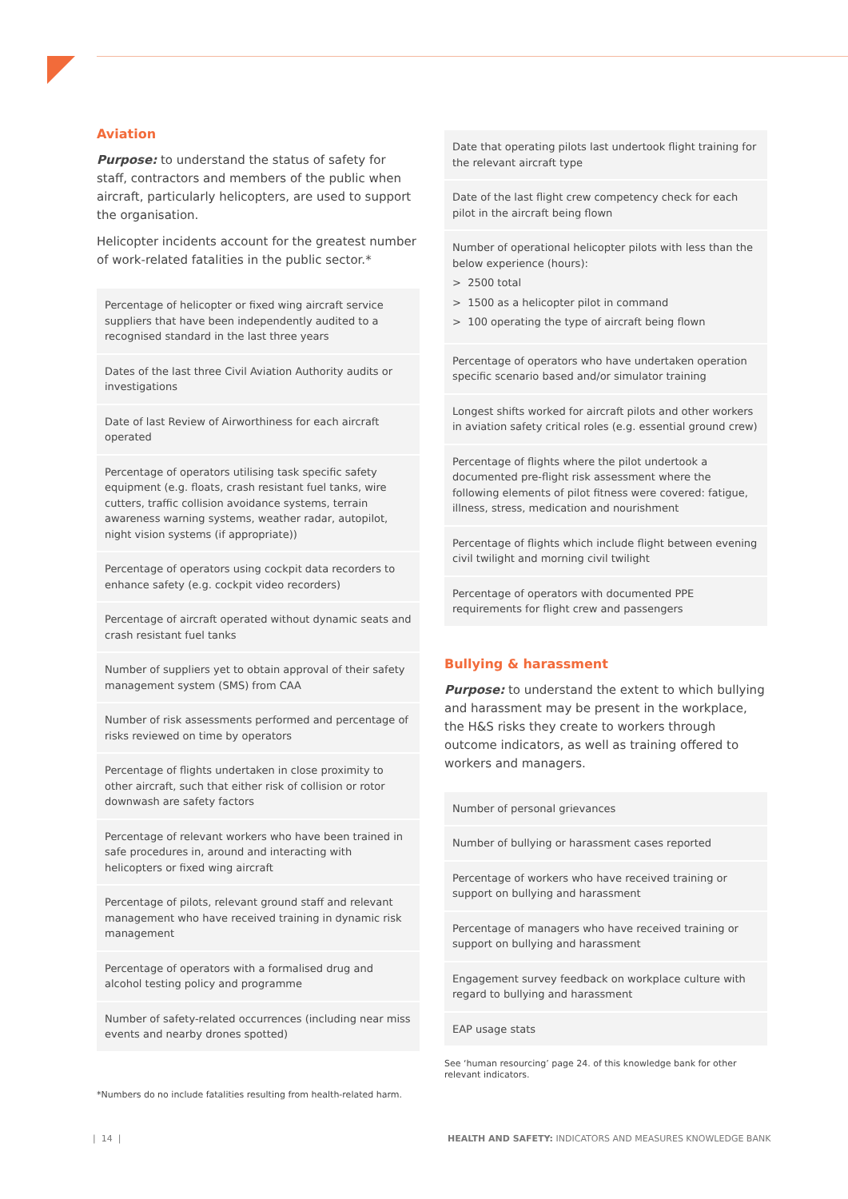Aviation
Purpose: to understand the status of safety for staff, contractors and members of the public when aircraft, particularly helicopters, are used to support the organisation.
Helicopter incidents account for the greatest number of work-related fatalities in the public sector.*
Percentage of helicopter or fixed wing aircraft service suppliers that have been independently audited to a recognised standard in the last three years
Dates of the last three Civil Aviation Authority audits or investigations
Date of last Review of Airworthiness for each aircraft operated
Percentage of operators utilising task specific safety equipment (e.g. floats, crash resistant fuel tanks, wire cutters, traffic collision avoidance systems, terrain awareness warning systems, weather radar, autopilot, night vision systems (if appropriate))
Percentage of operators using cockpit data recorders to enhance safety (e.g. cockpit video recorders)
Percentage of aircraft operated without dynamic seats and crash resistant fuel tanks
Number of suppliers yet to obtain approval of their safety management system (SMS) from CAA
Number of risk assessments performed and percentage of risks reviewed on time by operators
Percentage of flights undertaken in close proximity to other aircraft, such that either risk of collision or rotor downwash are safety factors
Percentage of relevant workers who have been trained in safe procedures in, around and interacting with helicopters or fixed wing aircraft
Percentage of pilots, relevant ground staff and relevant management who have received training in dynamic risk management
Percentage of operators with a formalised drug and alcohol testing policy and programme
Number of safety-related occurrences (including near miss events and nearby drones spotted)
*Numbers do no include fatalities resulting from health-related harm.
Date that operating pilots last undertook flight training for the relevant aircraft type
Date of the last flight crew competency check for each pilot in the aircraft being flown
Number of operational helicopter pilots with less than the below experience (hours):
> 2500 total
> 1500 as a helicopter pilot in command
> 100 operating the type of aircraft being flown
Percentage of operators who have undertaken operation specific scenario based and/or simulator training
Longest shifts worked for aircraft pilots and other workers in aviation safety critical roles (e.g. essential ground crew)
Percentage of flights where the pilot undertook a documented pre-flight risk assessment where the following elements of pilot fitness were covered: fatigue, illness, stress, medication and nourishment
Percentage of flights which include flight between evening civil twilight and morning civil twilight
Percentage of operators with documented PPE requirements for flight crew and passengers
Bullying & harassment
Purpose: to understand the extent to which bullying and harassment may be present in the workplace, the H&S risks they create to workers through outcome indicators, as well as training offered to workers and managers.
Number of personal grievances
Number of bullying or harassment cases reported
Percentage of workers who have received training or support on bullying and harassment
Percentage of managers who have received training or support on bullying and harassment
Engagement survey feedback on workplace culture with regard to bullying and harassment
EAP usage stats
See ‘human resourcing’ page 24. of this knowledge bank for other relevant indicators.
| 14 |
HEALTH AND SAFETY: INDICATORS AND MEASURES KNOWLEDGE BANK